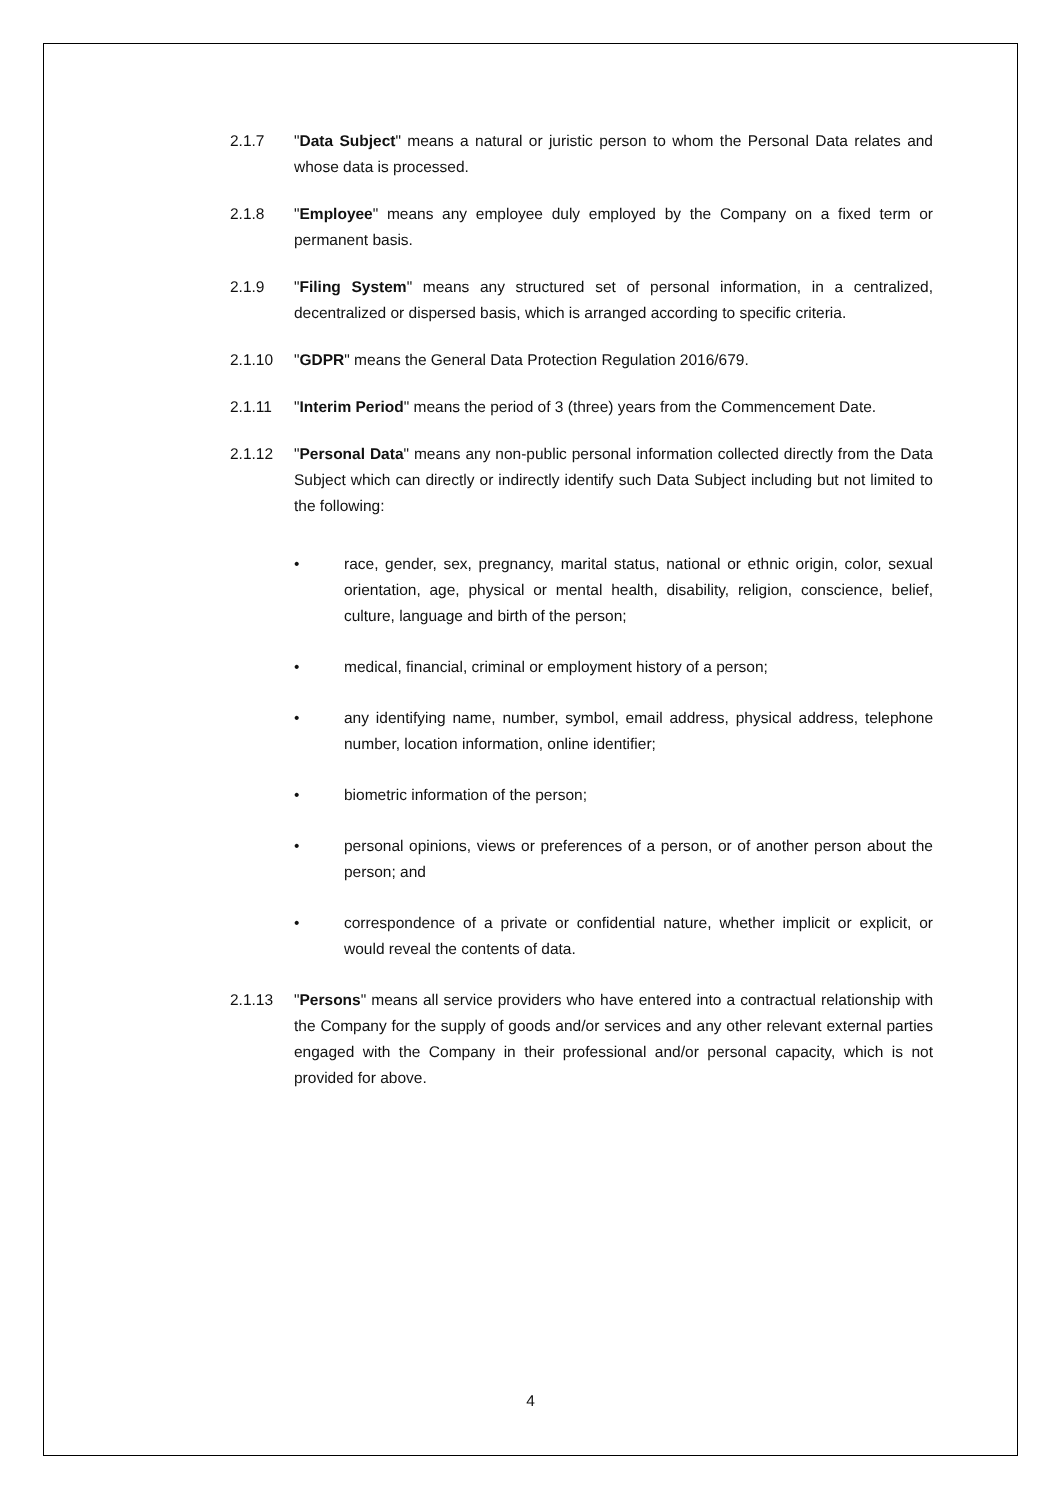2.1.7 "Data Subject" means a natural or juristic person to whom the Personal Data relates and whose data is processed.
2.1.8 "Employee" means any employee duly employed by the Company on a fixed term or permanent basis.
2.1.9 "Filing System" means any structured set of personal information, in a centralized, decentralized or dispersed basis, which is arranged according to specific criteria.
2.1.10 "GDPR" means the General Data Protection Regulation 2016/679.
2.1.11 "Interim Period" means the period of 3 (three) years from the Commencement Date.
2.1.12 "Personal Data" means any non-public personal information collected directly from the Data Subject which can directly or indirectly identify such Data Subject including but not limited to the following:
• race, gender, sex, pregnancy, marital status, national or ethnic origin, color, sexual orientation, age, physical or mental health, disability, religion, conscience, belief, culture, language and birth of the person;
• medical, financial, criminal or employment history of a person;
• any identifying name, number, symbol, email address, physical address, telephone number, location information, online identifier;
• biometric information of the person;
• personal opinions, views or preferences of a person, or of another person about the person; and
• correspondence of a private or confidential nature, whether implicit or explicit, or would reveal the contents of data.
2.1.13 "Persons" means all service providers who have entered into a contractual relationship with the Company for the supply of goods and/or services and any other relevant external parties engaged with the Company in their professional and/or personal capacity, which is not provided for above.
4